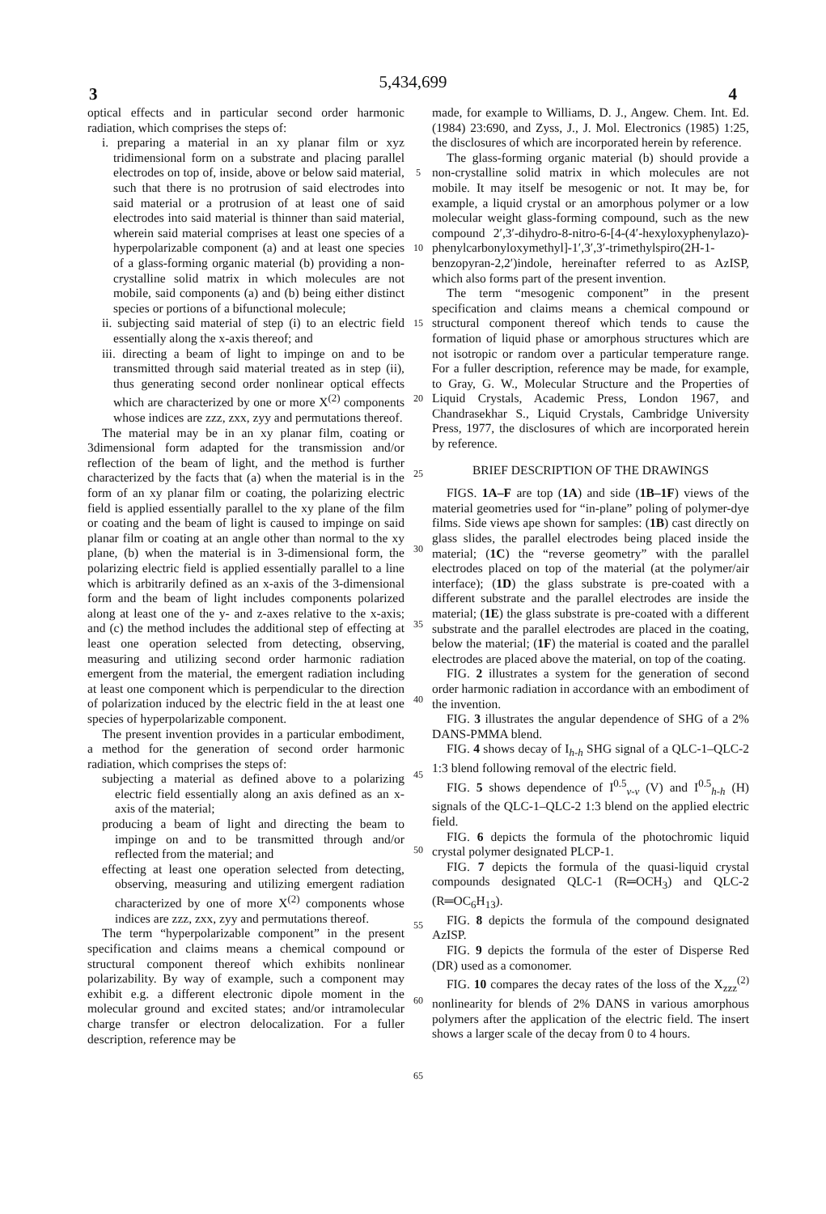5,434,699
3 4
optical effects and in particular second order harmonic radiation, which comprises the steps of:
i. preparing a material in an xy planar film or xyz tridimensional form on a substrate and placing parallel electrodes on top of, inside, above or below said material, such that there is no protrusion of said electrodes into said material or a protrusion of at least one of said electrodes into said material is thinner than said material, wherein said material comprises at least one species of a hyperpolarizable component (a) and at least one species of a glass-forming organic material (b) providing a non-crystalline solid matrix in which molecules are not mobile, said components (a) and (b) being either distinct species or portions of a bifunctional molecule;
ii. subjecting said material of step (i) to an electric field essentially along the x-axis thereof; and
iii. directing a beam of light to impinge on and to be transmitted through said material treated as in step (ii), thus generating second order nonlinear optical effects which are characterized by one or more X<sup>(2)</sup> components whose indices are zzz, zxx, zyy and permutations thereof.
The material may be in an xy planar film, coating or 3dimensional form adapted for the transmission and/or reflection of the beam of light, and the method is further characterized by the facts that (a) when the material is in the form of an xy planar film or coating, the polarizing electric field is applied essentially parallel to the xy plane of the film or coating and the beam of light is caused to impinge on said planar film or coating at an angle other than normal to the xy plane, (b) when the material is in 3-dimensional form, the polarizing electric field is applied essentially parallel to a line which is arbitrarily defined as an x-axis of the 3-dimensional form and the beam of light includes components polarized along at least one of the y- and z-axes relative to the x-axis; and (c) the method includes the additional step of effecting at least one operation selected from detecting, observing, measuring and utilizing second order harmonic radiation emergent from the material, the emergent radiation including at least one component which is perpendicular to the direction of polarization induced by the electric field in the at least one species of hyperpolarizable component.
The present invention provides in a particular embodiment, a method for the generation of second order harmonic radiation, which comprises the steps of:
subjecting a material as defined above to a polarizing electric field essentially along an axis defined as an x-axis of the material;
producing a beam of light and directing the beam to impinge on and to be transmitted through and/or reflected from the material; and
effecting at least one operation selected from detecting, observing, measuring and utilizing emergent radiation characterized by one of more X<sup>(2)</sup> components whose indices are zzz, zxx, zyy and permutations thereof.
The term “hyperpolarizable component” in the present specification and claims means a chemical compound or structural component thereof which exhibits nonlinear polarizability. By way of example, such a component may exhibit e.g. a different electronic dipole moment in the molecular ground and excited states; and/or intramolecular charge transfer or electron delocalization. For a fuller description, reference may be
5
10
15
20
25
30
35
40
45
50
55
60
65
made, for example to Williams, D. J., Angew. Chem. Int. Ed. (1984) 23:690, and Zyss, J., J. Mol. Electronics (1985) 1:25, the disclosures of which are incorporated herein by reference.
The glass-forming organic material (b) should provide a non-crystalline solid matrix in which molecules are not mobile. It may itself be mesogenic or not. It may be, for example, a liquid crystal or an amorphous polymer or a low molecular weight glass-forming compound, such as the new compound 2′,3′-dihydro-8-nitro-6-[4-(4′-hexyloxyphenylazo)-phenylcarbonyloxymethyl]-1′,3′,3′-trimethylspiro(2H-1-benzopyran-2,2′)indole, hereinafter referred to as AzISP, which also forms part of the present invention.
The term “mesogenic component” in the present specification and claims means a chemical compound or structural component thereof which tends to cause the formation of liquid phase or amorphous structures which are not isotropic or random over a particular temperature range. For a fuller description, reference may be made, for example, to Gray, G. W., Molecular Structure and the Properties of Liquid Crystals, Academic Press, London 1967, and Chandrasekhar S., Liquid Crystals, Cambridge University Press, 1977, the disclosures of which are incorporated herein by reference.
BRIEF DESCRIPTION OF THE DRAWINGS
FIGS. 1A–F are top (1A) and side (1B–1F) views of the material geometries used for “in-plane” poling of polymer-dye films. Side views ape shown for samples: (1B) cast directly on glass slides, the parallel electrodes being placed inside the material; (1C) the “reverse geometry” with the parallel electrodes placed on top of the material (at the polymer/air interface); (1D) the glass substrate is pre-coated with a different substrate and the parallel electrodes are inside the material; (1E) the glass substrate is pre-coated with a different substrate and the parallel electrodes are placed in the coating, below the material; (1F) the material is coated and the parallel electrodes are placed above the material, on top of the coating.
FIG. 2 illustrates a system for the generation of second order harmonic radiation in accordance with an embodiment of the invention.
FIG. 3 illustrates the angular dependence of SHG of a 2% DANS-PMMA blend.
FIG. 4 shows decay of I<sub>h-h</sub> SHG signal of a QLC-1–QLC-2 1:3 blend following removal of the electric field.
FIG. 5 shows dependence of I<sup>0.5</sup><sub>v-v</sub> (V) and I<sup>0.5</sup><sub>h-h</sub> (H) signals of the QLC-1–QLC-2 1:3 blend on the applied electric field.
FIG. 6 depicts the formula of the photochromic liquid crystal polymer designated PLCP-1.
FIG. 7 depicts the formula of the quasi-liquid crystal compounds designated QLC-1 (R═OCH<sub>3</sub>) and QLC-2 (R═OC<sub>6</sub>H<sub>13</sub>).
FIG. 8 depicts the formula of the compound designated AzISP.
FIG. 9 depicts the formula of the ester of Disperse Red (DR) used as a comonomer.
FIG. 10 compares the decay rates of the loss of the X<sub>zzz</sub><sup>(2)</sup> nonlinearity for blends of 2% DANS in various amorphous polymers after the application of the electric field. The insert shows a larger scale of the decay from 0 to 4 hours.